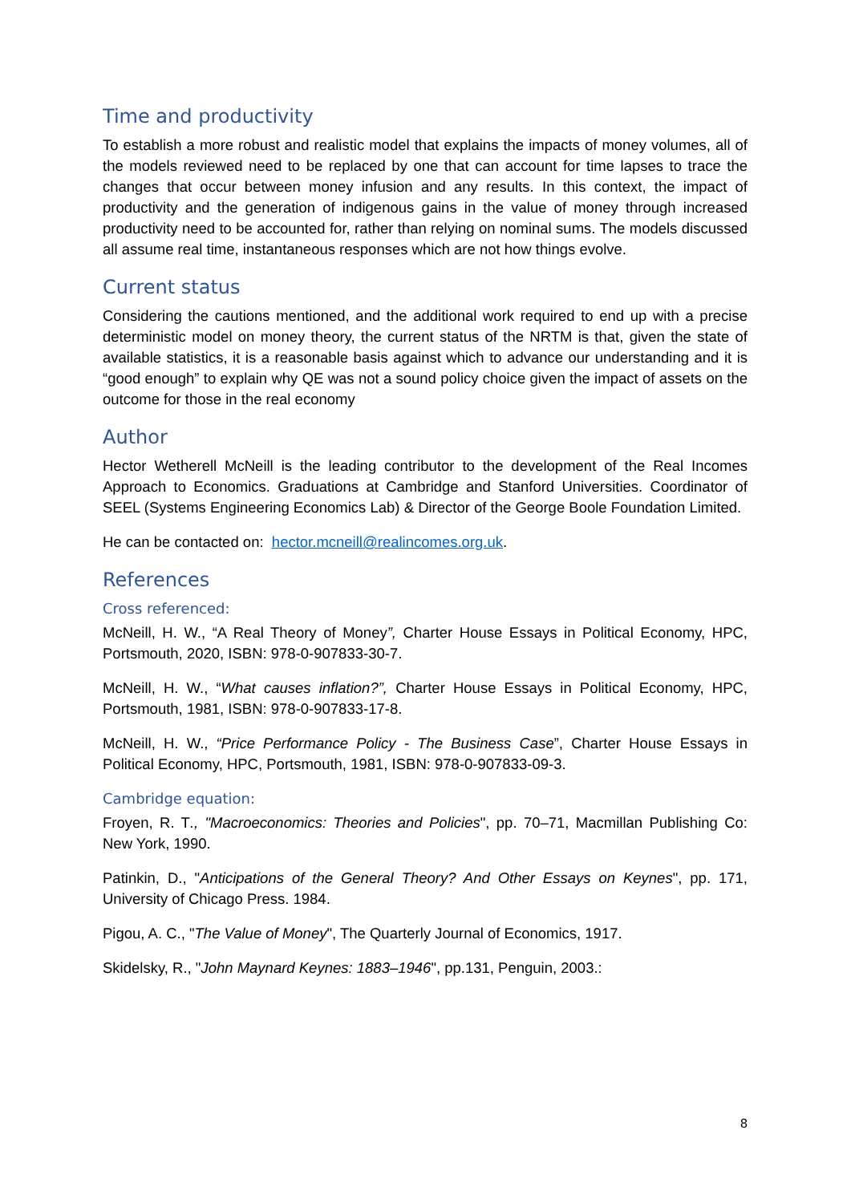Time and productivity
To establish a more robust and realistic model that explains the impacts of money volumes, all of the models reviewed need to be replaced by one that can account for time lapses to trace the changes that occur between money infusion and any results. In this context, the impact of productivity and the generation of indigenous gains in the value of money through increased productivity need to be accounted for, rather than relying on nominal sums. The models discussed all assume real time, instantaneous responses which are not how things evolve.
Current status
Considering the cautions mentioned, and the additional work required to end up with a precise deterministic model on money theory, the current status of the NRTM is that, given the state of available statistics, it is a reasonable basis against which to advance our understanding and it is “good enough” to explain why QE was not a sound policy choice given the impact of assets on the outcome for those in the real economy
Author
Hector Wetherell McNeill is the leading contributor to the development of the Real Incomes Approach to Economics. Graduations at Cambridge and Stanford Universities. Coordinator of SEEL (Systems Engineering Economics Lab) & Director of the George Boole Foundation Limited.
He can be contacted on: hector.mcneill@realincomes.org.uk.
References
Cross referenced:
McNeill, H. W., “A Real Theory of Money”, Charter House Essays in Political Economy, HPC, Portsmouth, 2020, ISBN: 978-0-907833-30-7.
McNeill, H. W., “What causes inflation?”, Charter House Essays in Political Economy, HPC, Portsmouth, 1981, ISBN: 978-0-907833-17-8.
McNeill, H. W., “Price Performance Policy - The Business Case”, Charter House Essays in Political Economy, HPC, Portsmouth, 1981, ISBN: 978-0-907833-09-3.
Cambridge equation:
Froyen, R. T., "Macroeconomics: Theories and Policies", pp. 70–71, Macmillan Publishing Co: New York, 1990.
Patinkin, D., "Anticipations of the General Theory? And Other Essays on Keynes", pp. 171, University of Chicago Press. 1984.
Pigou, A. C., "The Value of Money", The Quarterly Journal of Economics, 1917.
Skidelsky, R., "John Maynard Keynes: 1883–1946", pp.131, Penguin, 2003.:
8